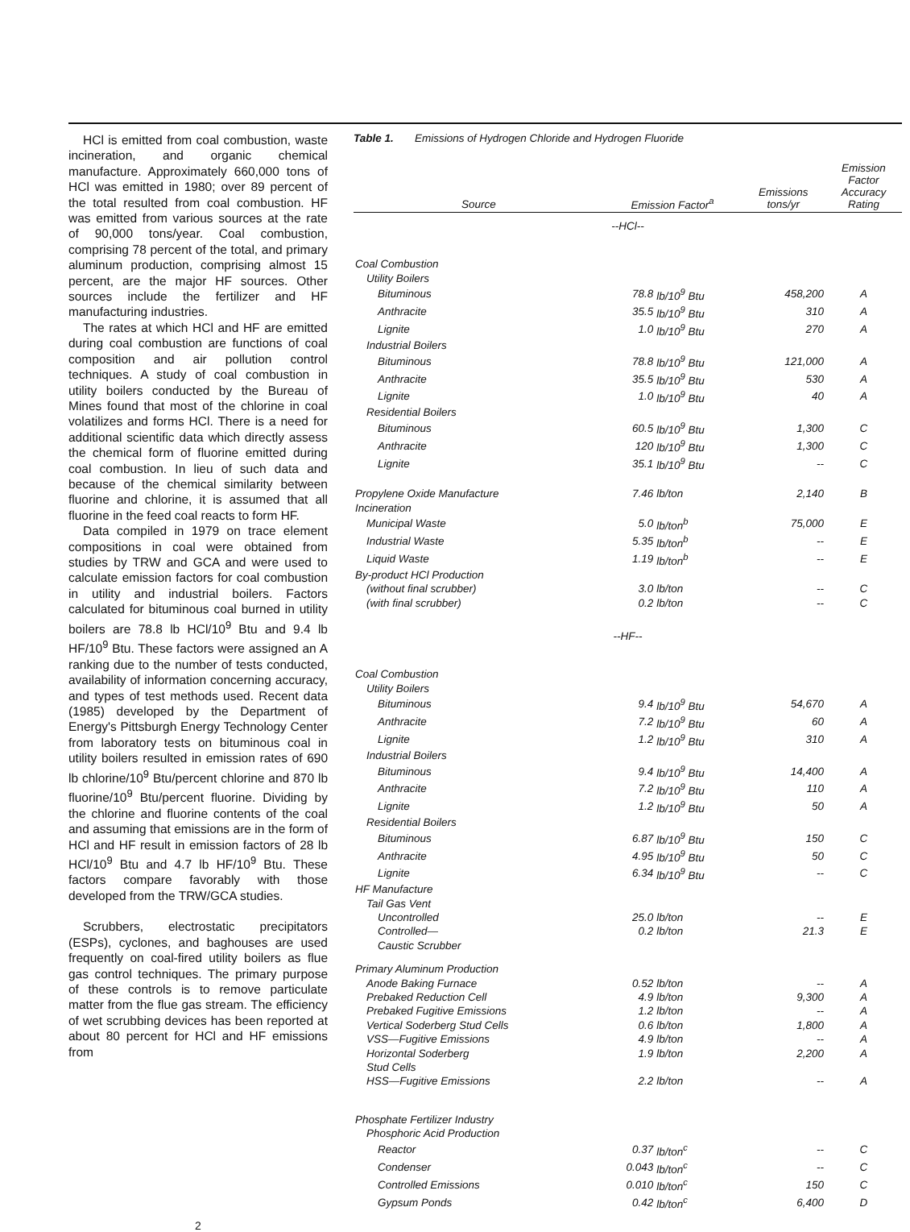HCl is emitted from coal combustion, waste incineration, and organic chemical manufacture. Approximately 660,000 tons of HCl was emitted in 1980; over 89 percent of the total resulted from coal combustion. HF was emitted from various sources at the rate of 90,000 tons/year. Coal combustion, comprising 78 percent of the total, and primary aluminum production, comprising almost 15 percent, are the major HF sources. Other sources include the fertilizer and HF manufacturing industries.
The rates at which HCl and HF are emitted during coal combustion are functions of coal composition and air pollution control techniques. A study of coal combustion in utility boilers conducted by the Bureau of Mines found that most of the chlorine in coal volatilizes and forms HCl. There is a need for additional scientific data which directly assess the chemical form of fluorine emitted during coal combustion. In lieu of such data and because of the chemical similarity between fluorine and chlorine, it is assumed that all fluorine in the feed coal reacts to form HF.
Data compiled in 1979 on trace element compositions in coal were obtained from studies by TRW and GCA and were used to calculate emission factors for coal combustion in utility and industrial boilers. Factors calculated for bituminous coal burned in utility boilers are 78.8 lb HCl/10<sup>9</sup> Btu and 9.4 lb HF/10<sup>9</sup> Btu. These factors were assigned an A ranking due to the number of tests conducted, availability of information concerning accuracy, and types of test methods used. Recent data (1985) developed by the Department of Energy's Pittsburgh Energy Technology Center from laboratory tests on bituminous coal in utility boilers resulted in emission rates of 690 lb chlorine/10<sup>9</sup> Btu/percent chlorine and 870 lb fluorine/10<sup>9</sup> Btu/percent fluorine. Dividing by the chlorine and fluorine contents of the coal and assuming that emissions are in the form of HCl and HF result in emission factors of 28 lb HCl/10<sup>9</sup> Btu and 4.7 lb HF/10<sup>9</sup> Btu. These factors compare favorably with those developed from the TRW/GCA studies.
Scrubbers, electrostatic precipitators (ESPs), cyclones, and baghouses are used frequently on coal-fired utility boilers as flue gas control techniques. The primary purpose of these controls is to remove particulate matter from the flue gas stream. The efficiency of wet scrubbing devices has been reported at about 80 percent for HCl and HF emissions from
Table 1. Emissions of Hydrogen Chloride and Hydrogen Fluoride
| Source | Emission Factor<sup>a</sup> | | Emissions tons/yr | Emission Factor Accuracy Rating |
| --- | --- | --- | --- | --- |
| --HCl-- | | | | |
| Coal Combustion | | | | |
| Utility Boilers | | | | |
| Bituminous | 78.8 | lb/10<sup>9</sup> Btu | 458,200 | A |
| Anthracite | 35.5 | lb/10<sup>9</sup> Btu | 310 | A |
| Lignite | 1.0 | lb/10<sup>9</sup> Btu | 270 | A |
| Industrial Boilers | | | | |
| Bituminous | 78.8 | lb/10<sup>9</sup> Btu | 121,000 | A |
| Anthracite | 35.5 | lb/10<sup>9</sup> Btu | 530 | A |
| Lignite | 1.0 | lb/10<sup>9</sup> Btu | 40 | A |
| Residential Boilers | | | | |
| Bituminous | 60.5 | lb/10<sup>9</sup> Btu | 1,300 | C |
| Anthracite | 120 | lb/10<sup>9</sup> Btu | 1,300 | C |
| Lignite | 35.1 | lb/10<sup>9</sup> Btu | -- | C |
| Propylene Oxide Manufacture | 7.46 | lb/ton | 2,140 | B |
| Incineration | | | | |
| Municipal Waste | 5.0 | lb/ton<sup>b</sup> | 75,000 | E |
| Industrial Waste | 5.35 | lb/ton<sup>b</sup> | -- | E |
| Liquid Waste | 1.19 | lb/ton<sup>b</sup> | -- | E |
| By-product HCl Production | | | | |
| (without final scrubber) | 3.0 | lb/ton | -- | C |
| (with final scrubber) | 0.2 | lb/ton | -- | C |
| --HF-- | | | | |
| Coal Combustion | | | | |
| Utility Boilers | | | | |
| Bituminous | 9.4 | lb/10<sup>9</sup> Btu | 54,670 | A |
| Anthracite | 7.2 | lb/10<sup>9</sup> Btu | 60 | A |
| Lignite | 1.2 | lb/10<sup>9</sup> Btu | 310 | A |
| Industrial Boilers | | | | |
| Bituminous | 9.4 | lb/10<sup>9</sup> Btu | 14,400 | A |
| Anthracite | 7.2 | lb/10<sup>9</sup> Btu | 110 | A |
| Lignite | 1.2 | lb/10<sup>9</sup> Btu | 50 | A |
| Residential Boilers | | | | |
| Bituminous | 6.87 | lb/10<sup>9</sup> Btu | 150 | C |
| Anthracite | 4.95 | lb/10<sup>9</sup> Btu | 50 | C |
| Lignite | 6.34 | lb/10<sup>9</sup> Btu | -- | C |
| HF Manufacture | | | | |
| Tail Gas Vent | | | | |
| Uncontrolled | 25.0 | lb/ton | -- | E |
| Controlled— Caustic Scrubber | 0.2 | lb/ton | 21.3 | E |
| Primary Aluminum Production | | | | |
| Anode Baking Furnace | 0.52 | lb/ton | -- | A |
| Prebaked Reduction Cell | 4.9 | lb/ton | 9,300 | A |
| Prebaked Fugitive Emissions | 1.2 | lb/ton | -- | A |
| Vertical Soderberg Stud Cells | 0.6 | lb/ton | 1,800 | A |
| VSS—Fugitive Emissions | 4.9 | lb/ton | -- | A |
| Horizontal Soderberg Stud Cells | 1.9 | lb/ton | 2,200 | A |
| HSS—Fugitive Emissions | 2.2 | lb/ton | -- | A |
| Phosphate Fertilizer Industry | | | | |
| Phosphoric Acid Production | | | | |
| Reactor | 0.37 | lb/ton<sup>c</sup> | -- | C |
| Condenser | 0.043 | lb/ton<sup>c</sup> | -- | C |
| Controlled Emissions | 0.010 | lb/ton<sup>c</sup> | 150 | C |
| Gypsum Ponds | 0.42 | lb/ton<sup>c</sup> | 6,400 | D |
2